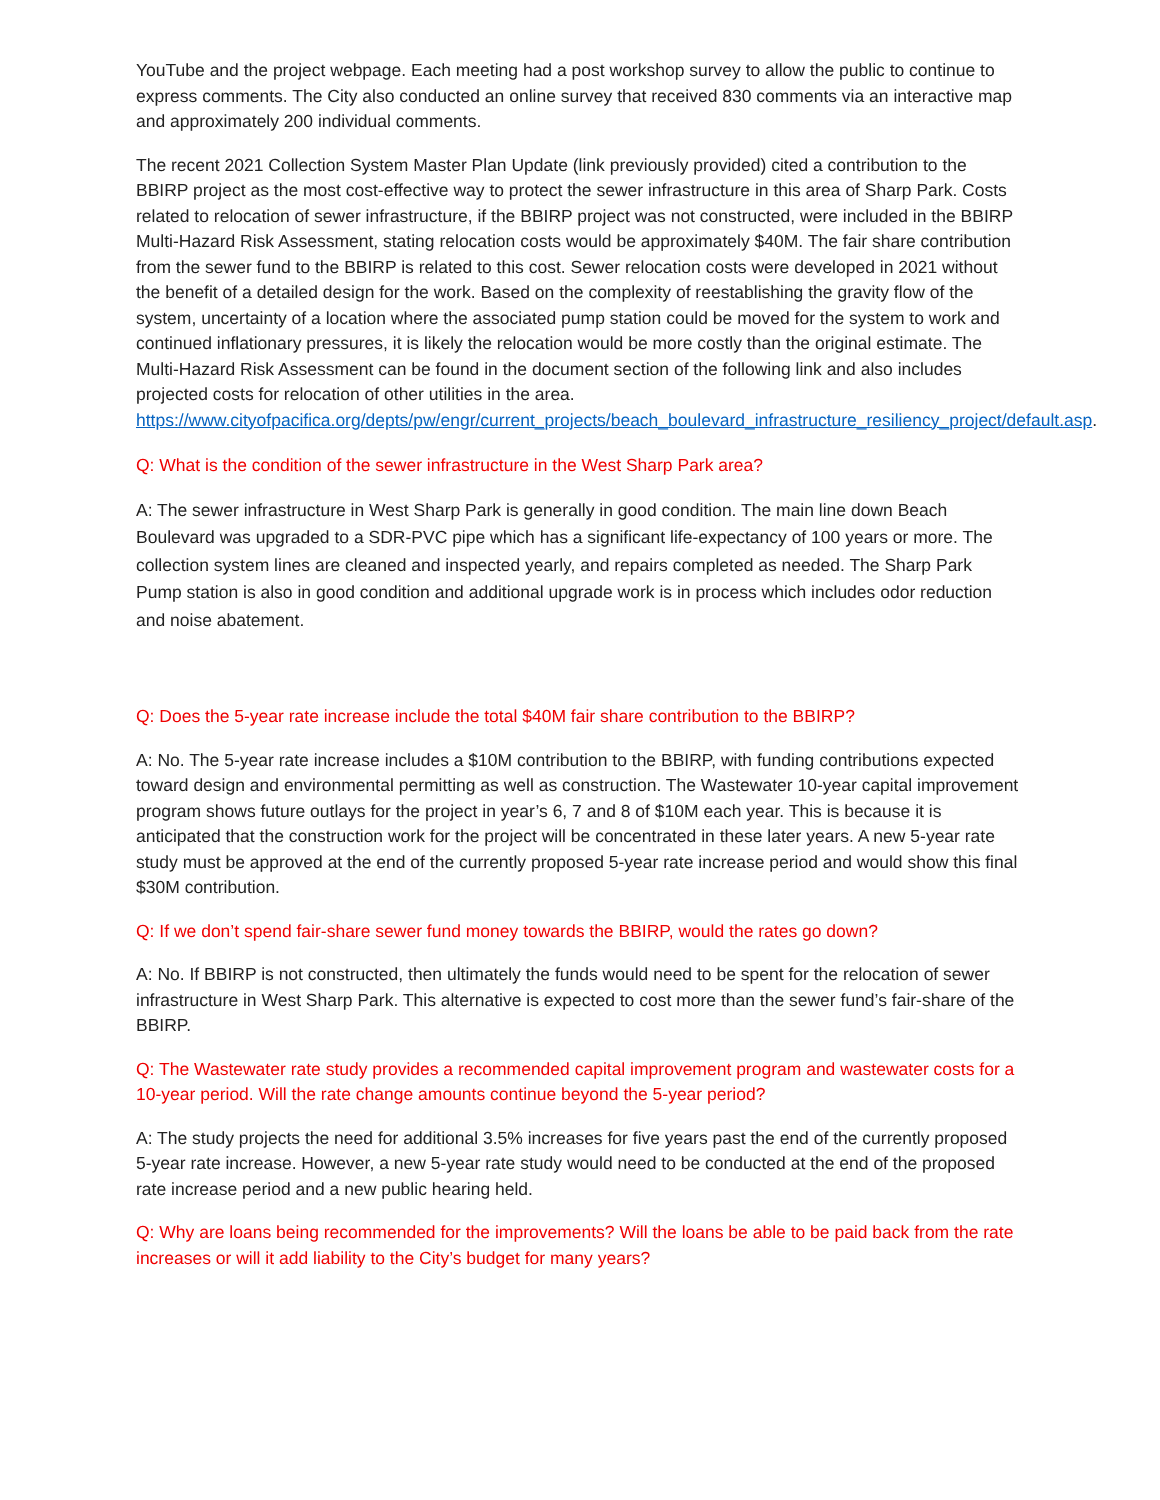YouTube and the project webpage. Each meeting had a post workshop survey to allow the public to continue to express comments. The City also conducted an online survey that received 830 comments via an interactive map and approximately 200 individual comments.
The recent 2021 Collection System Master Plan Update (link previously provided) cited a contribution to the BBIRP project as the most cost-effective way to protect the sewer infrastructure in this area of Sharp Park. Costs related to relocation of sewer infrastructure, if the BBIRP project was not constructed, were included in the BBIRP Multi-Hazard Risk Assessment, stating relocation costs would be approximately $40M. The fair share contribution from the sewer fund to the BBIRP is related to this cost. Sewer relocation costs were developed in 2021 without the benefit of a detailed design for the work. Based on the complexity of reestablishing the gravity flow of the system, uncertainty of a location where the associated pump station could be moved for the system to work and continued inflationary pressures, it is likely the relocation would be more costly than the original estimate. The Multi-Hazard Risk Assessment can be found in the document section of the following link and also includes projected costs for relocation of other utilities in the area. https://www.cityofpacifica.org/depts/pw/engr/current_projects/beach_boulevard_infrastructure_resiliency_project/default.asp.
Q: What is the condition of the sewer infrastructure in the West Sharp Park area?
A: The sewer infrastructure in West Sharp Park is generally in good condition. The main line down Beach Boulevard was upgraded to a SDR-PVC pipe which has a significant life-expectancy of 100 years or more. The collection system lines are cleaned and inspected yearly, and repairs completed as needed. The Sharp Park Pump station is also in good condition and additional upgrade work is in process which includes odor reduction and noise abatement.
Q: Does the 5-year rate increase include the total $40M fair share contribution to the BBIRP?
A: No. The 5-year rate increase includes a $10M contribution to the BBIRP, with funding contributions expected toward design and environmental permitting as well as construction. The Wastewater 10-year capital improvement program shows future outlays for the project in year’s 6, 7 and 8 of $10M each year. This is because it is anticipated that the construction work for the project will be concentrated in these later years. A new 5-year rate study must be approved at the end of the currently proposed 5-year rate increase period and would show this final $30M contribution.
Q: If we don’t spend fair-share sewer fund money towards the BBIRP, would the rates go down?
A: No. If BBIRP is not constructed, then ultimately the funds would need to be spent for the relocation of sewer infrastructure in West Sharp Park. This alternative is expected to cost more than the sewer fund’s fair-share of the BBIRP.
Q: The Wastewater rate study provides a recommended capital improvement program and wastewater costs for a 10-year period. Will the rate change amounts continue beyond the 5-year period?
A: The study projects the need for additional 3.5% increases for five years past the end of the currently proposed 5-year rate increase. However, a new 5-year rate study would need to be conducted at the end of the proposed rate increase period and a new public hearing held.
Q: Why are loans being recommended for the improvements? Will the loans be able to be paid back from the rate increases or will it add liability to the City’s budget for many years?